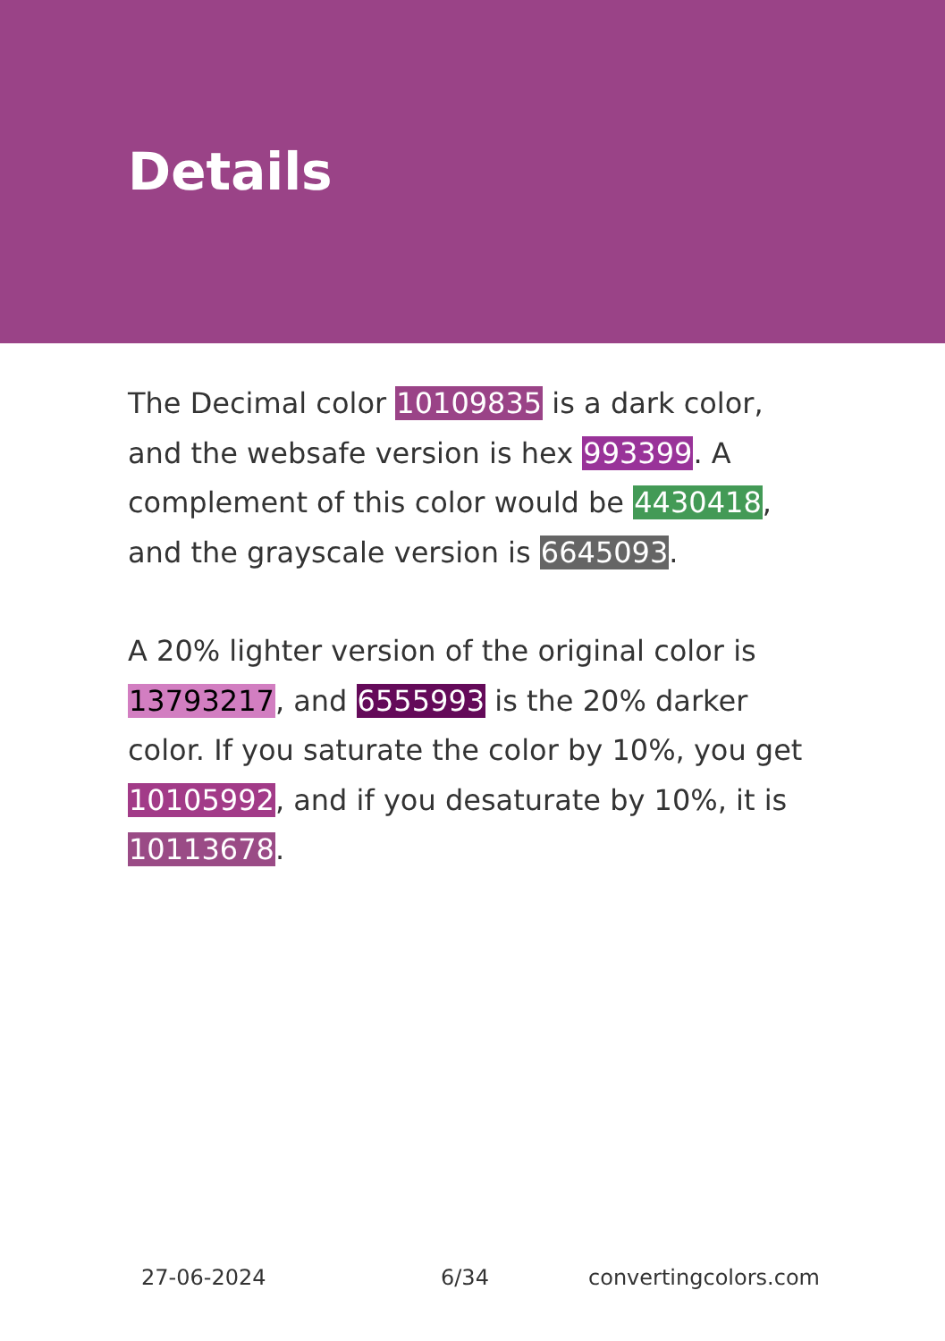Details
The Decimal color 10109835 is a dark color, and the websafe version is hex 993399. A complement of this color would be 4430418, and the grayscale version is 6645093.
A 20% lighter version of the original color is 13793217, and 6555993 is the 20% darker color. If you saturate the color by 10%, you get 10105992, and if you desaturate by 10%, it is 10113678.
27-06-2024 6/34 convertingcolors.com